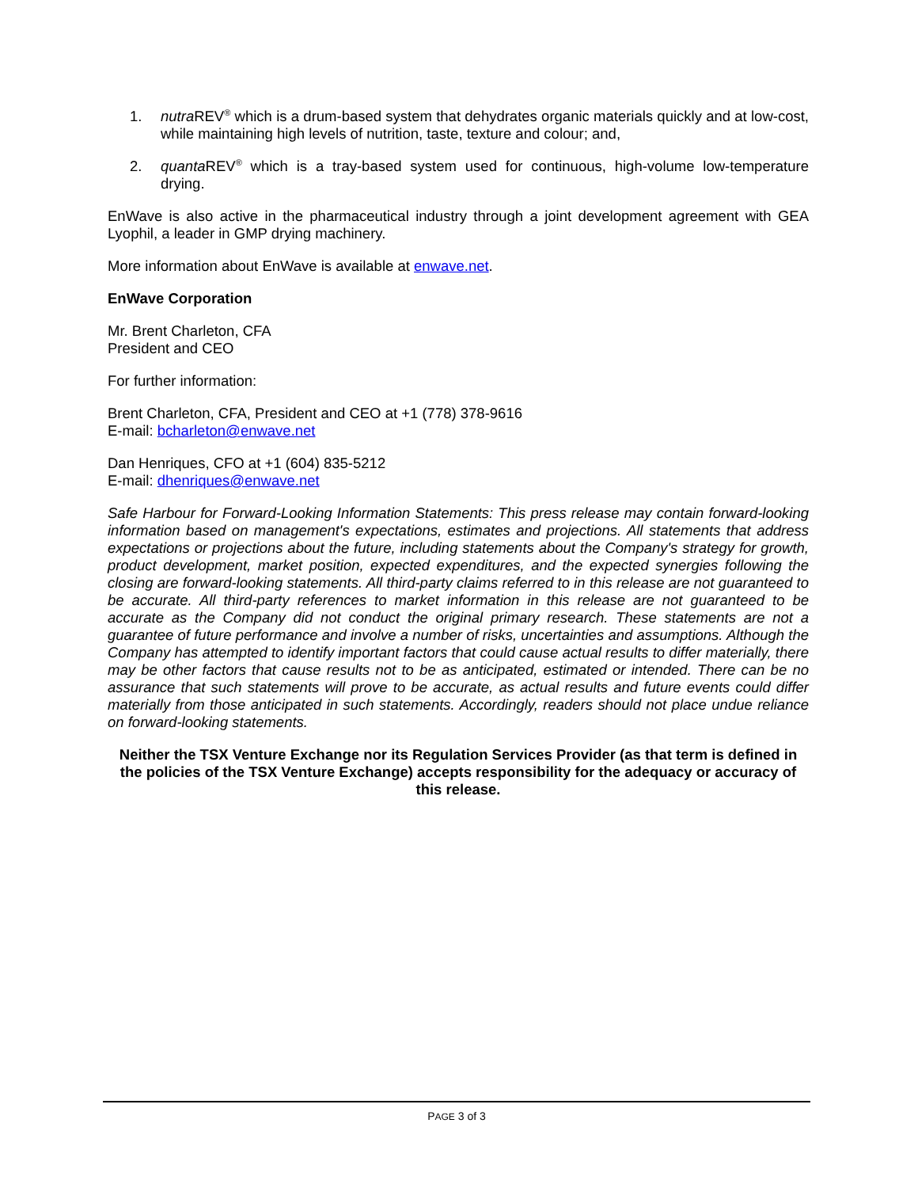1. nutra REV<sup>®</sup> which is a drum-based system that dehydrates organic materials quickly and at low-cost, while maintaining high levels of nutrition, taste, texture and colour; and,
2. quanta REV<sup>®</sup> which is a tray-based system used for continuous, high-volume low-temperature drying.
EnWave is also active in the pharmaceutical industry through a joint development agreement with GEA Lyophil, a leader in GMP drying machinery.
More information about EnWave is available at enwave.net.
EnWave Corporation
Mr. Brent Charleton, CFA
President and CEO
For further information:
Brent Charleton, CFA, President and CEO at +1 (778) 378-9616
E-mail: bcharleton@enwave.net
Dan Henriques, CFO at +1 (604) 835-5212
E-mail: dhenriques@enwave.net
Safe Harbour for Forward-Looking Information Statements: This press release may contain forward-looking information based on management's expectations, estimates and projections. All statements that address expectations or projections about the future, including statements about the Company's strategy for growth, product development, market position, expected expenditures, and the expected synergies following the closing are forward-looking statements. All third-party claims referred to in this release are not guaranteed to be accurate. All third-party references to market information in this release are not guaranteed to be accurate as the Company did not conduct the original primary research. These statements are not a guarantee of future performance and involve a number of risks, uncertainties and assumptions. Although the Company has attempted to identify important factors that could cause actual results to differ materially, there may be other factors that cause results not to be as anticipated, estimated or intended. There can be no assurance that such statements will prove to be accurate, as actual results and future events could differ materially from those anticipated in such statements. Accordingly, readers should not place undue reliance on forward-looking statements.
Neither the TSX Venture Exchange nor its Regulation Services Provider (as that term is defined in the policies of the TSX Venture Exchange) accepts responsibility for the adequacy or accuracy of this release.
PAGE 3 of 3